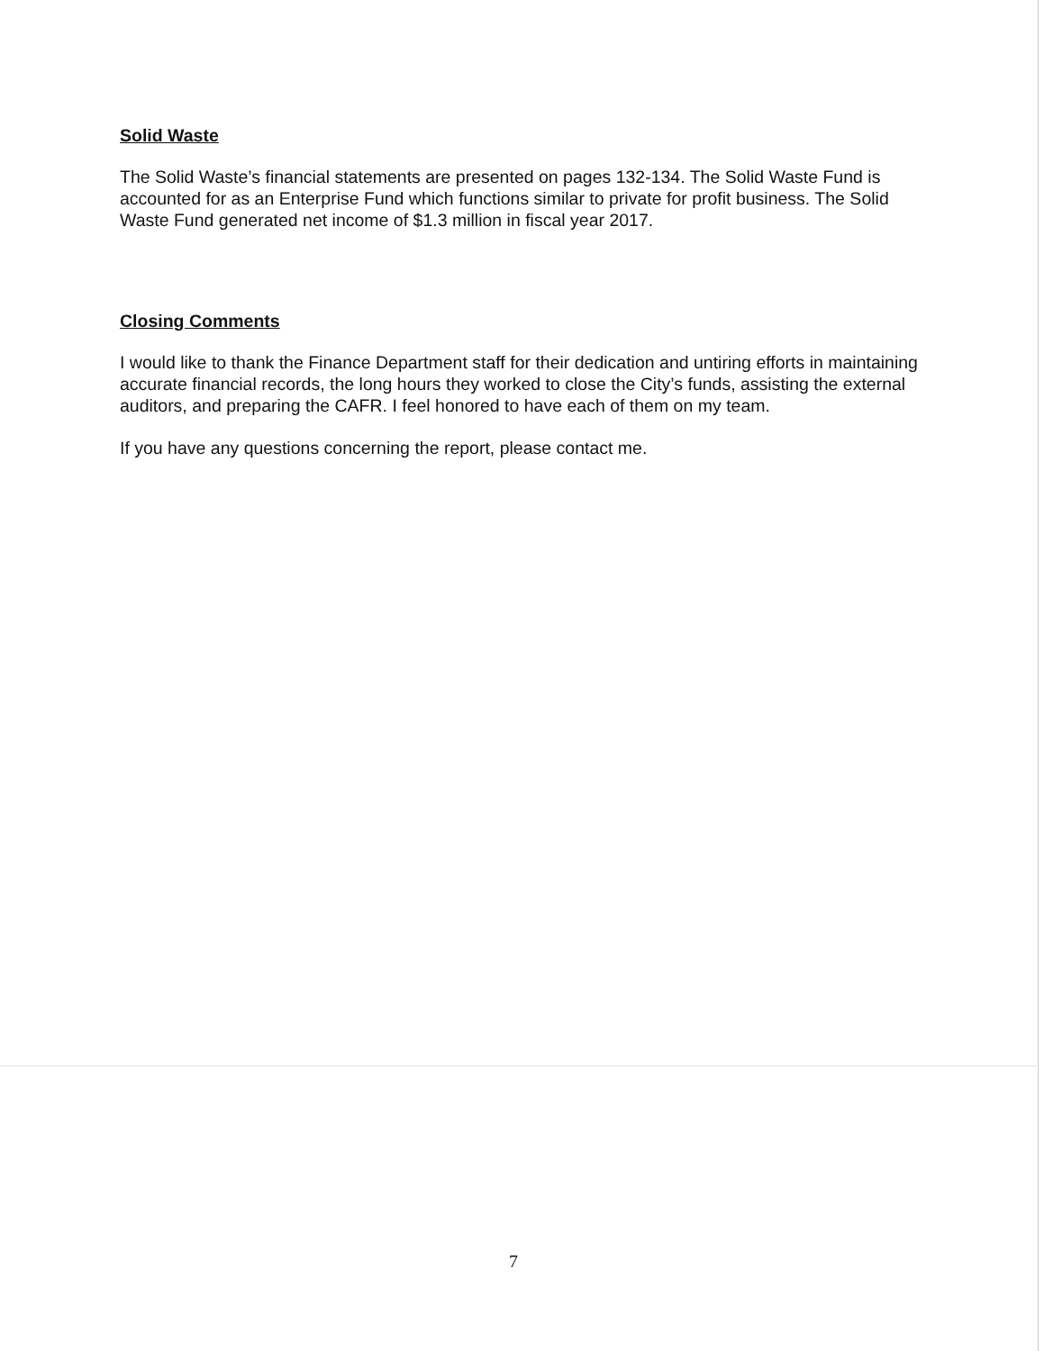Solid Waste
The Solid Waste’s financial statements are presented on pages 132-134. The Solid Waste Fund is accounted for as an Enterprise Fund which functions similar to private for profit business. The Solid Waste Fund generated net income of $1.3 million in fiscal year 2017.
Closing Comments
I would like to thank the Finance Department staff for their dedication and untiring efforts in maintaining accurate financial records, the long hours they worked to close the City’s funds, assisting the external auditors, and preparing the CAFR. I feel honored to have each of them on my team.
If you have any questions concerning the report, please contact me.
7